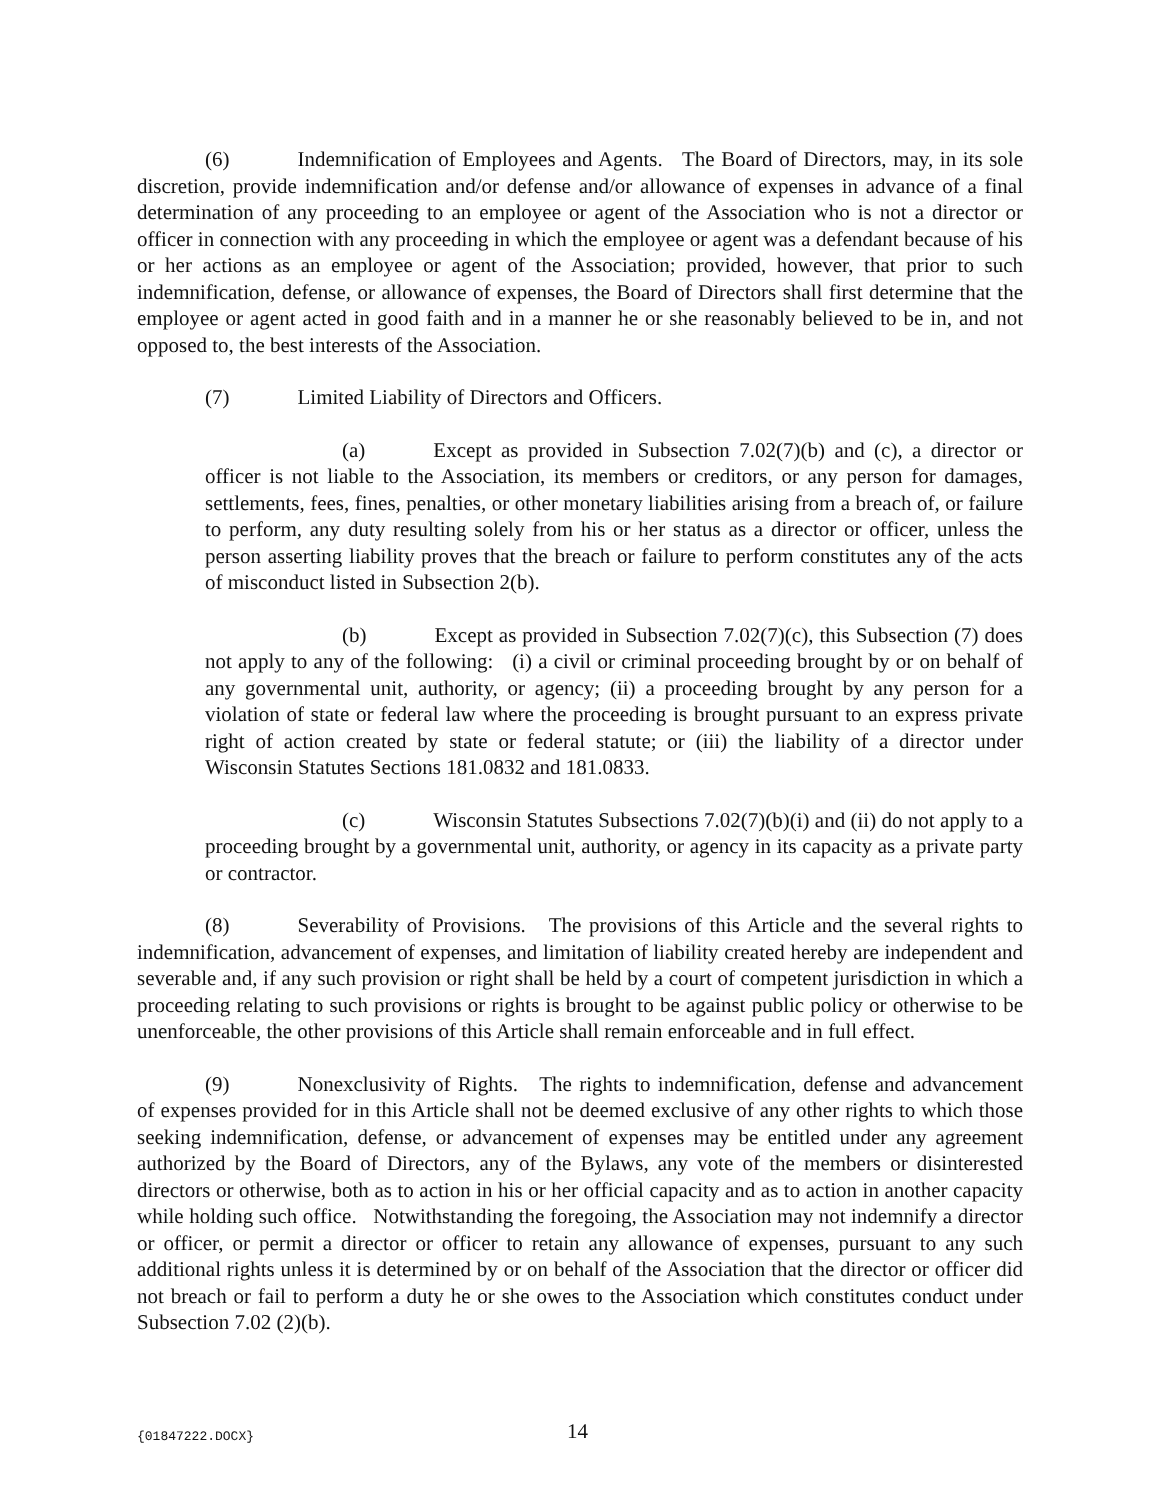(6) Indemnification of Employees and Agents. The Board of Directors, may, in its sole discretion, provide indemnification and/or defense and/or allowance of expenses in advance of a final determination of any proceeding to an employee or agent of the Association who is not a director or officer in connection with any proceeding in which the employee or agent was a defendant because of his or her actions as an employee or agent of the Association; provided, however, that prior to such indemnification, defense, or allowance of expenses, the Board of Directors shall first determine that the employee or agent acted in good faith and in a manner he or she reasonably believed to be in, and not opposed to, the best interests of the Association.
(7) Limited Liability of Directors and Officers.
(a) Except as provided in Subsection 7.02(7)(b) and (c), a director or officer is not liable to the Association, its members or creditors, or any person for damages, settlements, fees, fines, penalties, or other monetary liabilities arising from a breach of, or failure to perform, any duty resulting solely from his or her status as a director or officer, unless the person asserting liability proves that the breach or failure to perform constitutes any of the acts of misconduct listed in Subsection 2(b).
(b) Except as provided in Subsection 7.02(7)(c), this Subsection (7) does not apply to any of the following: (i) a civil or criminal proceeding brought by or on behalf of any governmental unit, authority, or agency; (ii) a proceeding brought by any person for a violation of state or federal law where the proceeding is brought pursuant to an express private right of action created by state or federal statute; or (iii) the liability of a director under Wisconsin Statutes Sections 181.0832 and 181.0833.
(c) Wisconsin Statutes Subsections 7.02(7)(b)(i) and (ii) do not apply to a proceeding brought by a governmental unit, authority, or agency in its capacity as a private party or contractor.
(8) Severability of Provisions. The provisions of this Article and the several rights to indemnification, advancement of expenses, and limitation of liability created hereby are independent and severable and, if any such provision or right shall be held by a court of competent jurisdiction in which a proceeding relating to such provisions or rights is brought to be against public policy or otherwise to be unenforceable, the other provisions of this Article shall remain enforceable and in full effect.
(9) Nonexclusivity of Rights. The rights to indemnification, defense and advancement of expenses provided for in this Article shall not be deemed exclusive of any other rights to which those seeking indemnification, defense, or advancement of expenses may be entitled under any agreement authorized by the Board of Directors, any of the Bylaws, any vote of the members or disinterested directors or otherwise, both as to action in his or her official capacity and as to action in another capacity while holding such office. Notwithstanding the foregoing, the Association may not indemnify a director or officer, or permit a director or officer to retain any allowance of expenses, pursuant to any such additional rights unless it is determined by or on behalf of the Association that the director or officer did not breach or fail to perform a duty he or she owes to the Association which constitutes conduct under Subsection 7.02 (2)(b).
{01847222.DOCX} 14